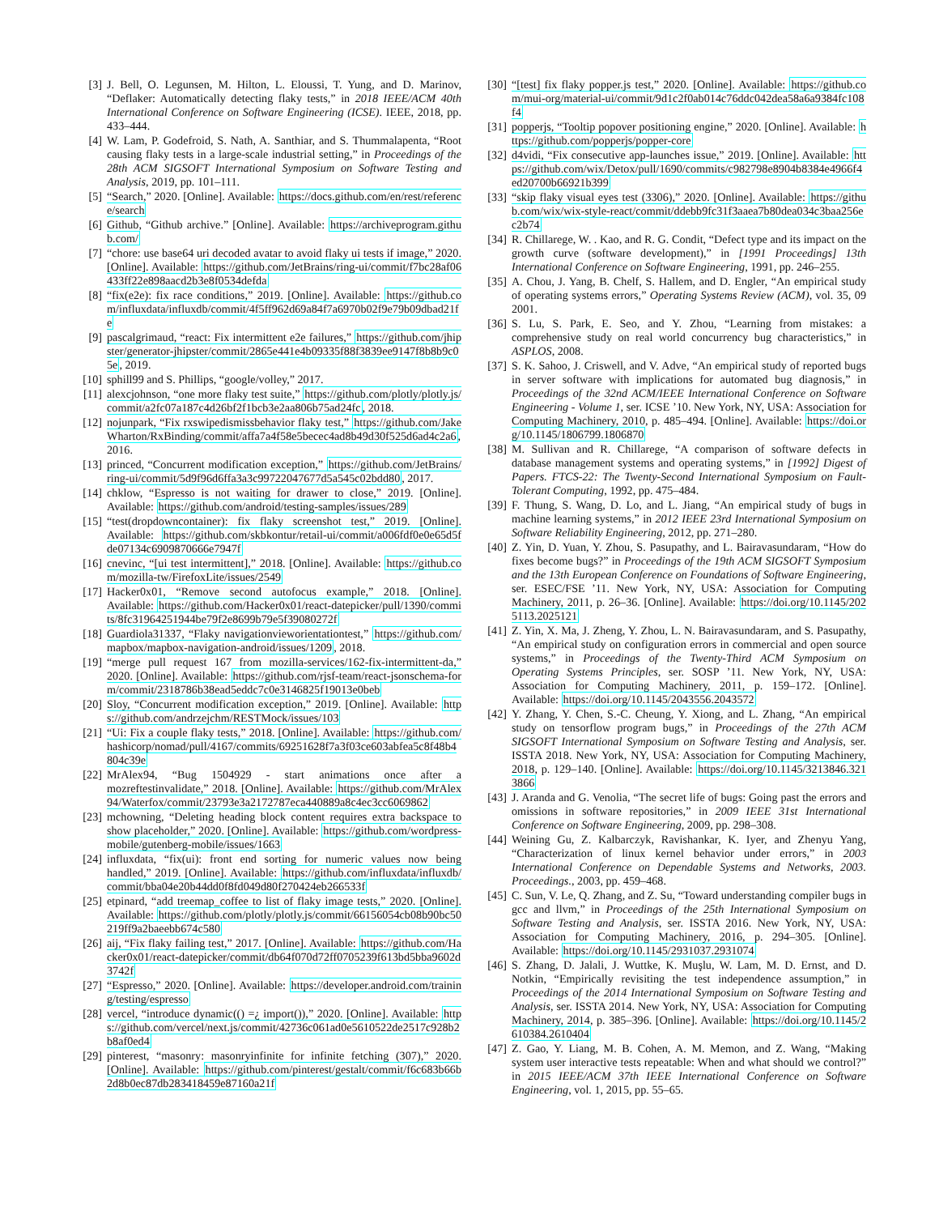[3] J. Bell, O. Legunsen, M. Hilton, L. Eloussi, T. Yung, and D. Marinov, “Deflaker: Automatically detecting flaky tests,” in 2018 IEEE/ACM 40th International Conference on Software Engineering (ICSE). IEEE, 2018, pp. 433–444.
[4] W. Lam, P. Godefroid, S. Nath, A. Santhiar, and S. Thummalapenta, “Root causing flaky tests in a large-scale industrial setting,” in Proceedings of the 28th ACM SIGSOFT International Symposium on Software Testing and Analysis, 2019, pp. 101–111.
[5] “Search,” 2020. [Online]. Available: https://docs.github.com/en/rest/reference/search
[6] Github, “Github archive.” [Online]. Available: https://archiveprogram.github.com/
[7] “chore: use base64 uri decoded avatar to avoid flaky ui tests if image,” 2020. [Online]. Available: https://github.com/JetBrains/ring-ui/commit/f7bc28af06433ff22e898aacd2b3e8f0534defda
[8] “fix(e2e): fix race conditions,” 2019. [Online]. Available: https://github.com/influxdata/influxdb/commit/4f5ff962d69a84f7a6970b02f9e79b09dbad21fe
[9] pascalgrimaud, “react: Fix intermittent e2e failures,” https://github.com/jhipster/generator-jhipster/commit/2865e441e4b09335f88f3839ee9147f8b8b9c05e, 2019.
[10] sphill99 and S. Phillips, “google/volley,” 2017.
[11] alexcjohnson, “one more flaky test suite,” https://github.com/plotly/plotly.js/commit/a2fc07a187c4d26bf2f1bcb3e2aa806b75ad24fc, 2018.
[12] nojunpark, “Fix rxswipedismissbehavior flaky test,” https://github.com/JakeWharton/RxBinding/commit/affa7a4f58e5becec4ad8b49d30f525d6ad4c2a6, 2016.
[13] princed, “Concurrent modification exception,” https://github.com/JetBrains/ring-ui/commit/5d9f96d6ffa3a3c99722047677d5a545c02bdd80, 2017.
[14] chklow, “Espresso is not waiting for drawer to close,” 2019. [Online]. Available: https://github.com/android/testing-samples/issues/289
[15] “test(dropdowncontainer): fix flaky screenshot test,” 2019. [Online]. Available: https://github.com/skbkontur/retail-ui/commit/a006fdf0e0e65d5fde07134c6909870666e7947f
[16] cnevinc, “[ui test intermittent],” 2018. [Online]. Available: https://github.com/mozilla-tw/FirefoxLite/issues/2549
[17] Hacker0x01, “Remove second autofocus example,” 2018. [Online]. Available: https://github.com/Hacker0x01/react-datepicker/pull/1390/commits/8fc31964251944be79f2e8699b79e5f39080272f
[18] Guardiola31337, “Flaky navigationvieworientationtest,” https://github.com/mapbox/mapbox-navigation-android/issues/1209, 2018.
[19] “merge pull request 167 from mozilla-services/162-fix-intermittent-da,” 2020. [Online]. Available: https://github.com/rjsf-team/react-jsonschema-form/commit/2318786b38ead5eddc7c0e3146825f19013e0beb
[20] Sloy, “Concurrent modification exception,” 2019. [Online]. Available: https://github.com/andrzejchm/RESTMock/issues/103
[21] “Ui: Fix a couple flaky tests,” 2018. [Online]. Available: https://github.com/hashicorp/nomad/pull/4167/commits/69251628f7a3f03ce603abfea5c8f48b4804c39e
[22] MrAlex94, “Bug 1504929 - start animations once after a mozreftestinvalidate,” 2018. [Online]. Available: https://github.com/MrAlex94/Waterfox/commit/23793e3a2172787eca440889a8c4ec3cc6069862
[23] mchowning, “Deleting heading block content requires extra backspace to show placeholder,” 2020. [Online]. Available: https://github.com/wordpress-mobile/gutenberg-mobile/issues/1663
[24] influxdata, “fix(ui): front end sorting for numeric values now being handled,” 2019. [Online]. Available: https://github.com/influxdata/influxdb/commit/bba04e20b44dd0f8fd049d80f270424eb266533f
[25] etpinard, “add treemap_coffee to list of flaky image tests,” 2020. [Online]. Available: https://github.com/plotly/plotly.js/commit/66156054cb08b90bc50219ff9a2baeebb674c580
[26] aij, “Fix flaky failing test,” 2017. [Online]. Available: https://github.com/Hacker0x01/react-datepicker/commit/db64f070d72ff0705239f613bd5bba9602d3742f
[27] “Espresso,” 2020. [Online]. Available: https://developer.android.com/training/testing/espresso
[28] vercel, “introduce dynamic(() =¿ import()),” 2020. [Online]. Available: https://github.com/vercel/next.js/commit/42736c061ad0e5610522de2517c928b2b8af0ed4
[29] pinterest, “masonry: masonryinfinite for infinite fetching (307),” 2020. [Online]. Available: https://github.com/pinterest/gestalt/commit/f6c683b66b2d8b0ec87db283418459e87160a21f
[30] “[test] fix flaky popper.js test,” 2020. [Online]. Available: https://github.com/mui-org/material-ui/commit/9d1c2f0ab014c76ddc042dea58a6a9384fc108f4
[31] popperjs, “Tooltip popover positioning engine,” 2020. [Online]. Available: https://github.com/popperjs/popper-core
[32] d4vidi, “Fix consecutive app-launches issue,” 2019. [Online]. Available: https://github.com/wix/Detox/pull/1690/commits/c982798e8904b8384e4966f4ed20700b66921b399
[33] “skip flaky visual eyes test (3306),” 2020. [Online]. Available: https://github.com/wix/wix-style-react/commit/ddebb9fc31f3aaea7b80dea034c3baa256ec2b74
[34] R. Chillarege, W. . Kao, and R. G. Condit, “Defect type and its impact on the growth curve (software development),” in [1991 Proceedings] 13th International Conference on Software Engineering, 1991, pp. 246–255.
[35] A. Chou, J. Yang, B. Chelf, S. Hallem, and D. Engler, “An empirical study of operating systems errors,” Operating Systems Review (ACM), vol. 35, 09 2001.
[36] S. Lu, S. Park, E. Seo, and Y. Zhou, “Learning from mistakes: a comprehensive study on real world concurrency bug characteristics,” in ASPLOS, 2008.
[37] S. K. Sahoo, J. Criswell, and V. Adve, “An empirical study of reported bugs in server software with implications for automated bug diagnosis,” in Proceedings of the 32nd ACM/IEEE International Conference on Software Engineering - Volume 1, ser. ICSE ’10. New York, NY, USA: Association for Computing Machinery, 2010, p. 485–494. [Online]. Available: https://doi.org/10.1145/1806799.1806870
[38] M. Sullivan and R. Chillarege, “A comparison of software defects in database management systems and operating systems,” in [1992] Digest of Papers. FTCS-22: The Twenty-Second International Symposium on Fault-Tolerant Computing, 1992, pp. 475–484.
[39] F. Thung, S. Wang, D. Lo, and L. Jiang, “An empirical study of bugs in machine learning systems,” in 2012 IEEE 23rd International Symposium on Software Reliability Engineering, 2012, pp. 271–280.
[40] Z. Yin, D. Yuan, Y. Zhou, S. Pasupathy, and L. Bairavasundaram, “How do fixes become bugs?” in Proceedings of the 19th ACM SIGSOFT Symposium and the 13th European Conference on Foundations of Software Engineering, ser. ESEC/FSE ’11. New York, NY, USA: Association for Computing Machinery, 2011, p. 26–36. [Online]. Available: https://doi.org/10.1145/2025113.2025121
[41] Z. Yin, X. Ma, J. Zheng, Y. Zhou, L. N. Bairavasundaram, and S. Pasupathy, “An empirical study on configuration errors in commercial and open source systems,” in Proceedings of the Twenty-Third ACM Symposium on Operating Systems Principles, ser. SOSP ’11. New York, NY, USA: Association for Computing Machinery, 2011, p. 159–172. [Online]. Available: https://doi.org/10.1145/2043556.2043572
[42] Y. Zhang, Y. Chen, S.-C. Cheung, Y. Xiong, and L. Zhang, “An empirical study on tensorflow program bugs,” in Proceedings of the 27th ACM SIGSOFT International Symposium on Software Testing and Analysis, ser. ISSTA 2018. New York, NY, USA: Association for Computing Machinery, 2018, p. 129–140. [Online]. Available: https://doi.org/10.1145/3213846.3213866
[43] J. Aranda and G. Venolia, “The secret life of bugs: Going past the errors and omissions in software repositories,” in 2009 IEEE 31st International Conference on Software Engineering, 2009, pp. 298–308.
[44] Weining Gu, Z. Kalbarczyk, Ravishankar, K. Iyer, and Zhenyu Yang, “Characterization of linux kernel behavior under errors,” in 2003 International Conference on Dependable Systems and Networks, 2003. Proceedings., 2003, pp. 459–468.
[45] C. Sun, V. Le, Q. Zhang, and Z. Su, “Toward understanding compiler bugs in gcc and llvm,” in Proceedings of the 25th International Symposium on Software Testing and Analysis, ser. ISSTA 2016. New York, NY, USA: Association for Computing Machinery, 2016, p. 294–305. [Online]. Available: https://doi.org/10.1145/2931037.2931074
[46] S. Zhang, D. Jalali, J. Wuttke, K. Muşlu, W. Lam, M. D. Ernst, and D. Notkin, “Empirically revisiting the test independence assumption,” in Proceedings of the 2014 International Symposium on Software Testing and Analysis, ser. ISSTA 2014. New York, NY, USA: Association for Computing Machinery, 2014, p. 385–396. [Online]. Available: https://doi.org/10.1145/2610384.2610404
[47] Z. Gao, Y. Liang, M. B. Cohen, A. M. Memon, and Z. Wang, “Making system user interactive tests repeatable: When and what should we control?” in 2015 IEEE/ACM 37th IEEE International Conference on Software Engineering, vol. 1, 2015, pp. 55–65.